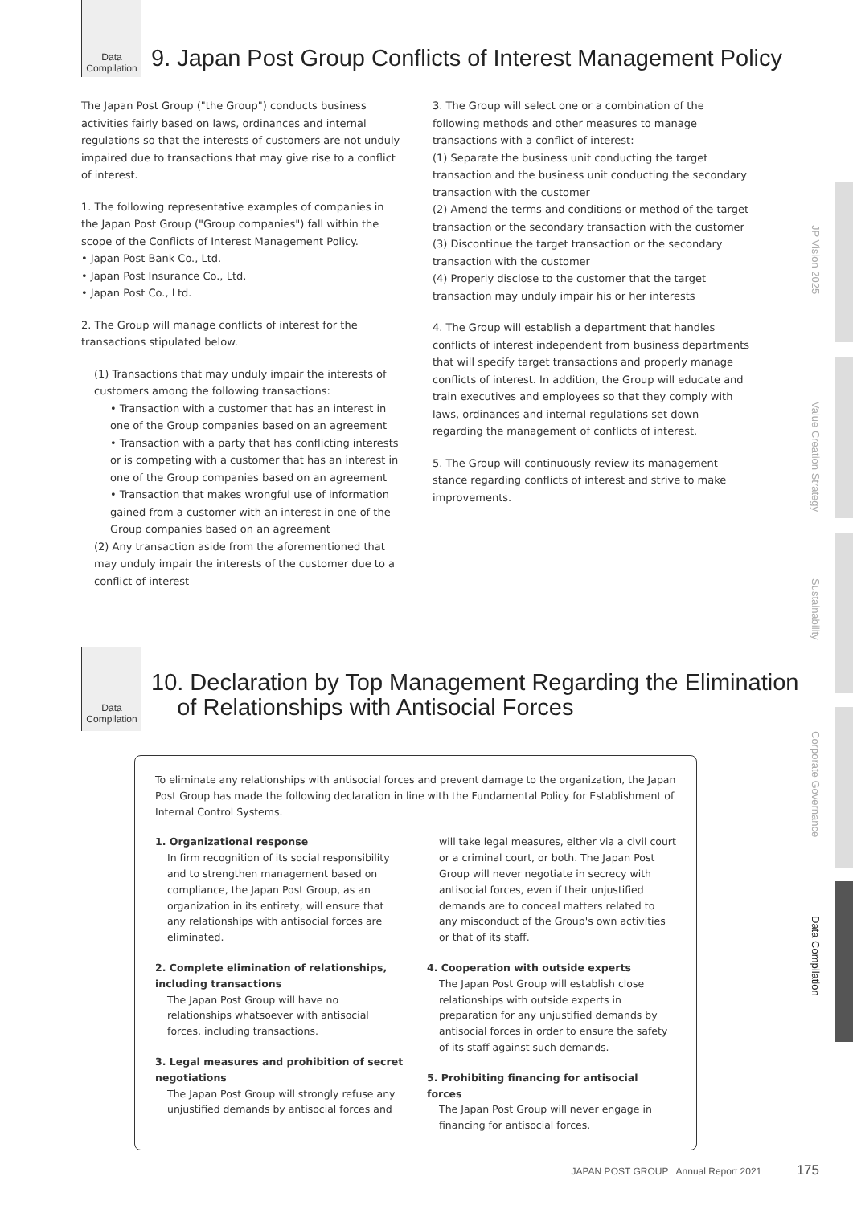Data
Compilation
9. Japan Post Group Conflicts of Interest Management Policy
The Japan Post Group ("the Group") conducts business activities fairly based on laws, ordinances and internal regulations so that the interests of customers are not unduly impaired due to transactions that may give rise to a conflict of interest.
1. The following representative examples of companies in the Japan Post Group ("Group companies") fall within the scope of the Conflicts of Interest Management Policy.
• Japan Post Bank Co., Ltd.
• Japan Post Insurance Co., Ltd.
• Japan Post Co., Ltd.
2. The Group will manage conflicts of interest for the transactions stipulated below.
(1) Transactions that may unduly impair the interests of customers among the following transactions:
• Transaction with a customer that has an interest in one of the Group companies based on an agreement
• Transaction with a party that has conflicting interests or is competing with a customer that has an interest in one of the Group companies based on an agreement
• Transaction that makes wrongful use of information gained from a customer with an interest in one of the Group companies based on an agreement
(2) Any transaction aside from the aforementioned that may unduly impair the interests of the customer due to a conflict of interest
3. The Group will select one or a combination of the following methods and other measures to manage transactions with a conflict of interest:
(1) Separate the business unit conducting the target transaction and the business unit conducting the secondary transaction with the customer
(2) Amend the terms and conditions or method of the target transaction or the secondary transaction with the customer
(3) Discontinue the target transaction or the secondary transaction with the customer
(4) Properly disclose to the customer that the target transaction may unduly impair his or her interests
4. The Group will establish a department that handles conflicts of interest independent from business departments that will specify target transactions and properly manage conflicts of interest. In addition, the Group will educate and train executives and employees so that they comply with laws, ordinances and internal regulations set down regarding the management of conflicts of interest.
5. The Group will continuously review its management stance regarding conflicts of interest and strive to make improvements.
Data
Compilation
10. Declaration by Top Management Regarding the Elimination
of Relationships with Antisocial Forces
To eliminate any relationships with antisocial forces and prevent damage to the organization, the Japan Post Group has made the following declaration in line with the Fundamental Policy for Establishment of Internal Control Systems.
1. Organizational response
In firm recognition of its social responsibility and to strengthen management based on compliance, the Japan Post Group, as an organization in its entirety, will ensure that any relationships with antisocial forces are eliminated.
2. Complete elimination of relationships, including transactions
The Japan Post Group will have no relationships whatsoever with antisocial forces, including transactions.
3. Legal measures and prohibition of secret negotiations
The Japan Post Group will strongly refuse any unjustified demands by antisocial forces and
will take legal measures, either via a civil court or a criminal court, or both. The Japan Post Group will never negotiate in secrecy with antisocial forces, even if their unjustified demands are to conceal matters related to any misconduct of the Group's own activities or that of its staff.
4. Cooperation with outside experts
The Japan Post Group will establish close relationships with outside experts in preparation for any unjustified demands by antisocial forces in order to ensure the safety of its staff against such demands.
5. Prohibiting financing for antisocial forces
The Japan Post Group will never engage in financing for antisocial forces.
JP Vision 2025
Value Creation Strategy
Sustainability
Corporate Governance
Data Compilation
JAPAN POST GROUP Annual Report 2021 175